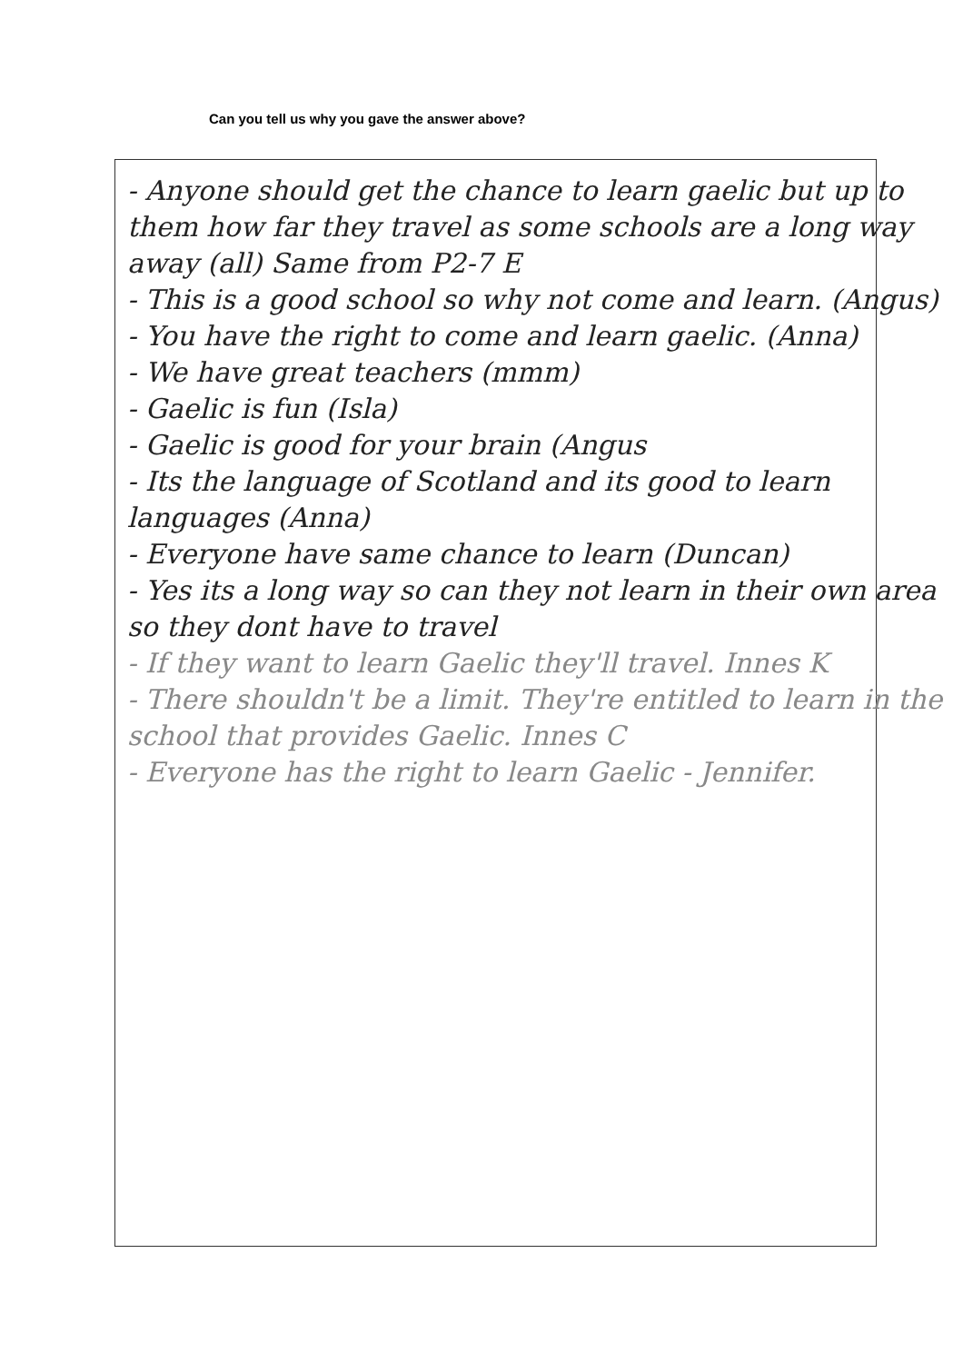Can you tell us why you gave the answer above?
- Anyone should get the chance to learn gaelic but up to them how far they travel as some schools are a long way away (all) Same from P2-7 E
- This is a good school so why not come and learn. (Angus)
- You have the right to come and learn gaelic. (Anna)
- We have great teachers (mmm)
- Gaelic is fun (Isla)
- Gaelic is good for your brain (Angus
- Its the language of Scotland and its good to learn languages (Anna)
- Everyone have same chance to learn (Duncan)
- Yes its a long way so can they not learn in their own area so they dont have to travel
- If they want to learn Gaelic they'll travel. Innes K
- There shouldn't be a limit. They're entitled to learn in the school that provides Gaelic. Innes C
- Everyone has the right to learn Gaelic - Jennifer.